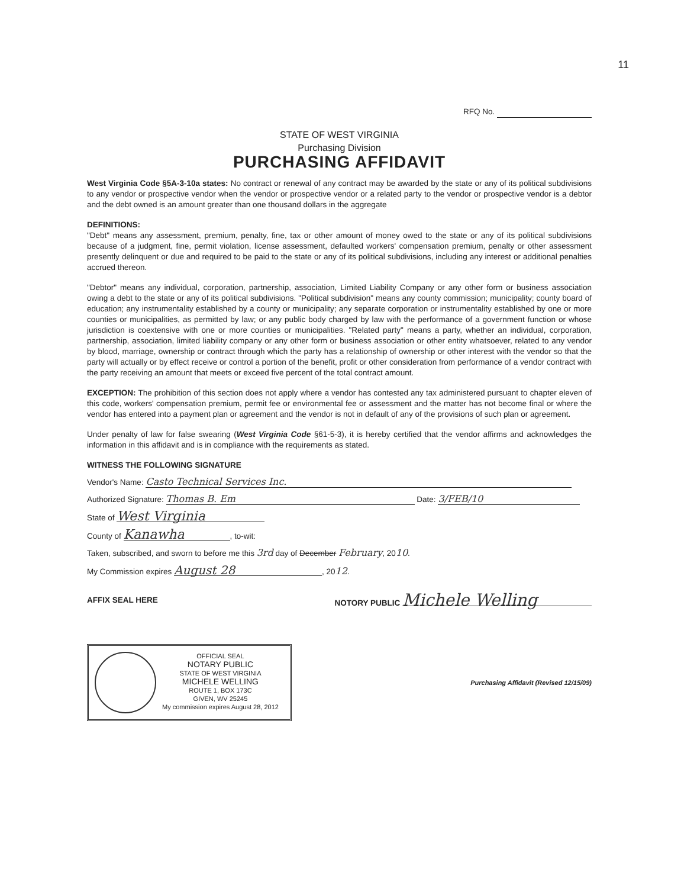11
RFQ No.
STATE OF WEST VIRGINIA
Purchasing Division
PURCHASING AFFIDAVIT
West Virginia Code §5A-3-10a states: No contract or renewal of any contract may be awarded by the state or any of its political subdivisions to any vendor or prospective vendor when the vendor or prospective vendor or a related party to the vendor or prospective vendor is a debtor and the debt owned is an amount greater than one thousand dollars in the aggregate
DEFINITIONS:
"Debt" means any assessment, premium, penalty, fine, tax or other amount of money owed to the state or any of its political subdivisions because of a judgment, fine, permit violation, license assessment, defaulted workers' compensation premium, penalty or other assessment presently delinquent or due and required to be paid to the state or any of its political subdivisions, including any interest or additional penalties accrued thereon.
"Debtor" means any individual, corporation, partnership, association, Limited Liability Company or any other form or business association owing a debt to the state or any of its political subdivisions. "Political subdivision" means any county commission; municipality; county board of education; any instrumentality established by a county or municipality; any separate corporation or instrumentality established by one or more counties or municipalities, as permitted by law; or any public body charged by law with the performance of a government function or whose jurisdiction is coextensive with one or more counties or municipalities. "Related party" means a party, whether an individual, corporation, partnership, association, limited liability company or any other form or business association or other entity whatsoever, related to any vendor by blood, marriage, ownership or contract through which the party has a relationship of ownership or other interest with the vendor so that the party will actually or by effect receive or control a portion of the benefit, profit or other consideration from performance of a vendor contract with the party receiving an amount that meets or exceed five percent of the total contract amount.
EXCEPTION: The prohibition of this section does not apply where a vendor has contested any tax administered pursuant to chapter eleven of this code, workers' compensation premium, permit fee or environmental fee or assessment and the matter has not become final or where the vendor has entered into a payment plan or agreement and the vendor is not in default of any of the provisions of such plan or agreement.
Under penalty of law for false swearing (West Virginia Code §61-5-3), it is hereby certified that the vendor affirms and acknowledges the information in this affidavit and is in compliance with the requirements as stated.
WITNESS THE FOLLOWING SIGNATURE
Vendor's Name: Casto Technical Services Inc.
Authorized Signature: Thomas B. Em Date: 3/FEB/10
State of West Virginia
County of Kanawha, to-wit:
Taken, subscribed, and sworn to before me this 3rd day of December February, 2010.
My Commission expires August 28, 2012.
AFFIX SEAL HERE NOTORY PUBLIC Michele Welling
OFFICIAL SEAL
NOTARY PUBLIC
STATE OF WEST VIRGINIA
MICHELE WELLING
ROUTE 1, BOX 173C
GIVEN, WV 25245
My commission expires August 28, 2012
Purchasing Affidavit (Revised 12/15/09)